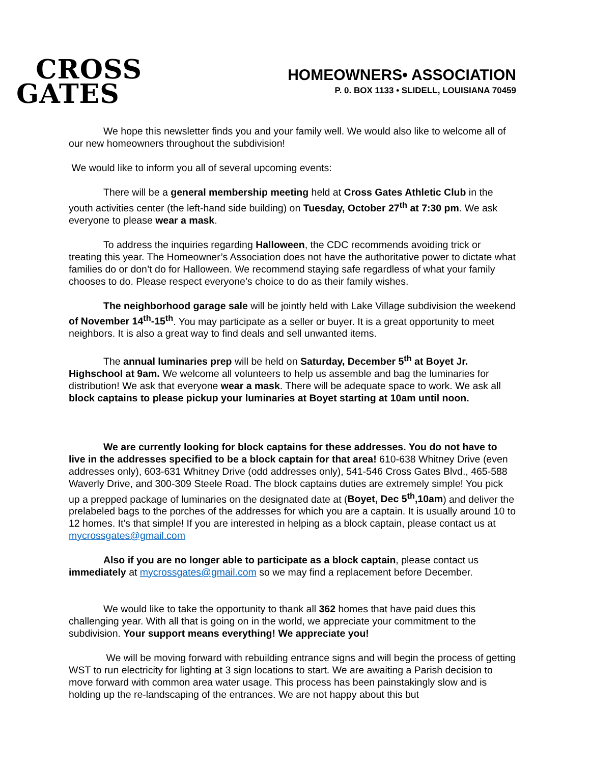CROSS
GATES
HOMEOWNERS• ASSOCIATION
P. 0. BOX 1133 • SLIDELL, LOUISIANA 70459
We hope this newsletter finds you and your family well. We would also like to welcome all of our new homeowners throughout the subdivision!
We would like to inform you all of several upcoming events:
There will be a general membership meeting held at Cross Gates Athletic Club in the youth activities center (the left-hand side building) on Tuesday, October 27<sup>th</sup> at 7:30 pm. We ask everyone to please wear a mask.
To address the inquiries regarding Halloween, the CDC recommends avoiding trick or treating this year. The Homeowner’s Association does not have the authoritative power to dictate what families do or don’t do for Halloween. We recommend staying safe regardless of what your family chooses to do. Please respect everyone’s choice to do as their family wishes.
The neighborhood garage sale will be jointly held with Lake Village subdivision the weekend of November 14<sup>th</sup>-15<sup>th</sup>. You may participate as a seller or buyer. It is a great opportunity to meet neighbors. It is also a great way to find deals and sell unwanted items.
The annual luminaries prep will be held on Saturday, December 5<sup>th</sup> at Boyet Jr. Highschool at 9am. We welcome all volunteers to help us assemble and bag the luminaries for distribution! We ask that everyone wear a mask. There will be adequate space to work. We ask all block captains to please pickup your luminaries at Boyet starting at 10am until noon.
We are currently looking for block captains for these addresses. You do not have to live in the addresses specified to be a block captain for that area! 610-638 Whitney Drive (even addresses only), 603-631 Whitney Drive (odd addresses only), 541-546 Cross Gates Blvd., 465-588 Waverly Drive, and 300-309 Steele Road. The block captains duties are extremely simple! You pick up a prepped package of luminaries on the designated date at (Boyet, Dec 5<sup>th</sup>,10am) and deliver the prelabeled bags to the porches of the addresses for which you are a captain. It is usually around 10 to 12 homes. It’s that simple! If you are interested in helping as a block captain, please contact us at mycrossgates@gmail.com
Also if you are no longer able to participate as a block captain, please contact us immediately at mycrossgates@gmail.com so we may find a replacement before December.
We would like to take the opportunity to thank all 362 homes that have paid dues this challenging year. With all that is going on in the world, we appreciate your commitment to the subdivision. Your support means everything! We appreciate you!
We will be moving forward with rebuilding entrance signs and will begin the process of getting WST to run electricity for lighting at 3 sign locations to start. We are awaiting a Parish decision to move forward with common area water usage. This process has been painstakingly slow and is holding up the re-landscaping of the entrances. We are not happy about this but